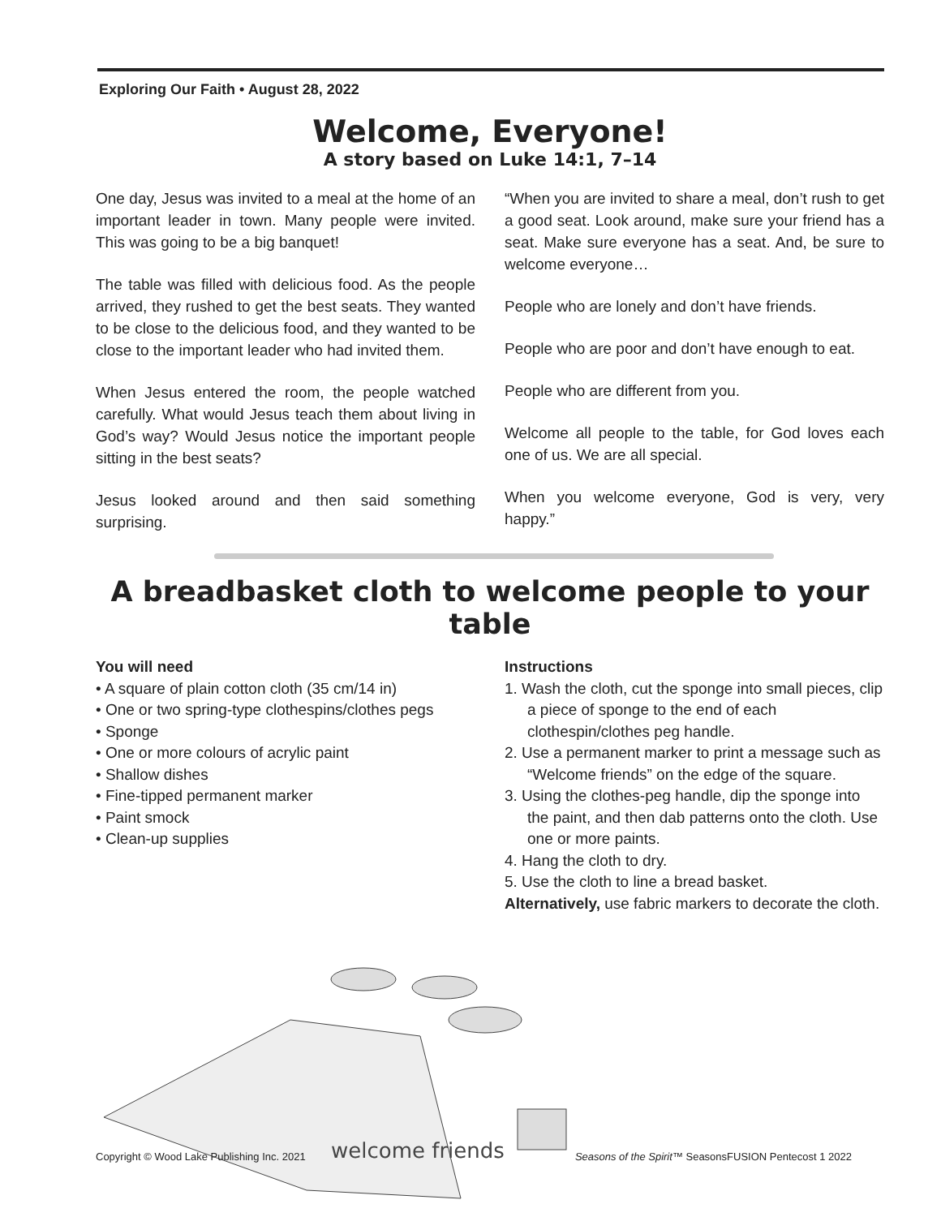Exploring Our Faith • August 28, 2022
Welcome, Everyone!
A story based on Luke 14:1, 7–14
One day, Jesus was invited to a meal at the home of an important leader in town. Many people were invited. This was going to be a big banquet!
The table was filled with delicious food. As the people arrived, they rushed to get the best seats. They wanted to be close to the delicious food, and they wanted to be close to the important leader who had invited them.
When Jesus entered the room, the people watched carefully. What would Jesus teach them about living in God’s way? Would Jesus notice the important people sitting in the best seats?
Jesus looked around and then said something surprising.
“When you are invited to share a meal, don’t rush to get a good seat. Look around, make sure your friend has a seat. Make sure everyone has a seat. And, be sure to welcome everyone…
People who are lonely and don’t have friends.
People who are poor and don’t have enough to eat.
People who are different from you.
Welcome all people to the table, for God loves each one of us. We are all special.
When you welcome everyone, God is very, very happy.”
A breadbasket cloth to welcome people to your table
You will need
• A square of plain cotton cloth (35 cm/14 in)
• One or two spring-type clothespins/clothes pegs
• Sponge
• One or more colours of acrylic paint
• Shallow dishes
• Fine-tipped permanent marker
• Paint smock
• Clean-up supplies
Instructions
1. Wash the cloth, cut the sponge into small pieces, clip a piece of sponge to the end of each clothespin/clothes peg handle.
2. Use a permanent marker to print a message such as “Welcome friends” on the edge of the square.
3. Using the clothes-peg handle, dip the sponge into the paint, and then dab patterns onto the cloth. Use one or more paints.
4. Hang the cloth to dry.
5. Use the cloth to line a bread basket.
Alternatively, use fabric markers to decorate the cloth.
welcome friends
Copyright © Wood Lake Publishing Inc. 2021 Seasons of the Spirit™ SeasonsFUSION Pentecost 1 2022